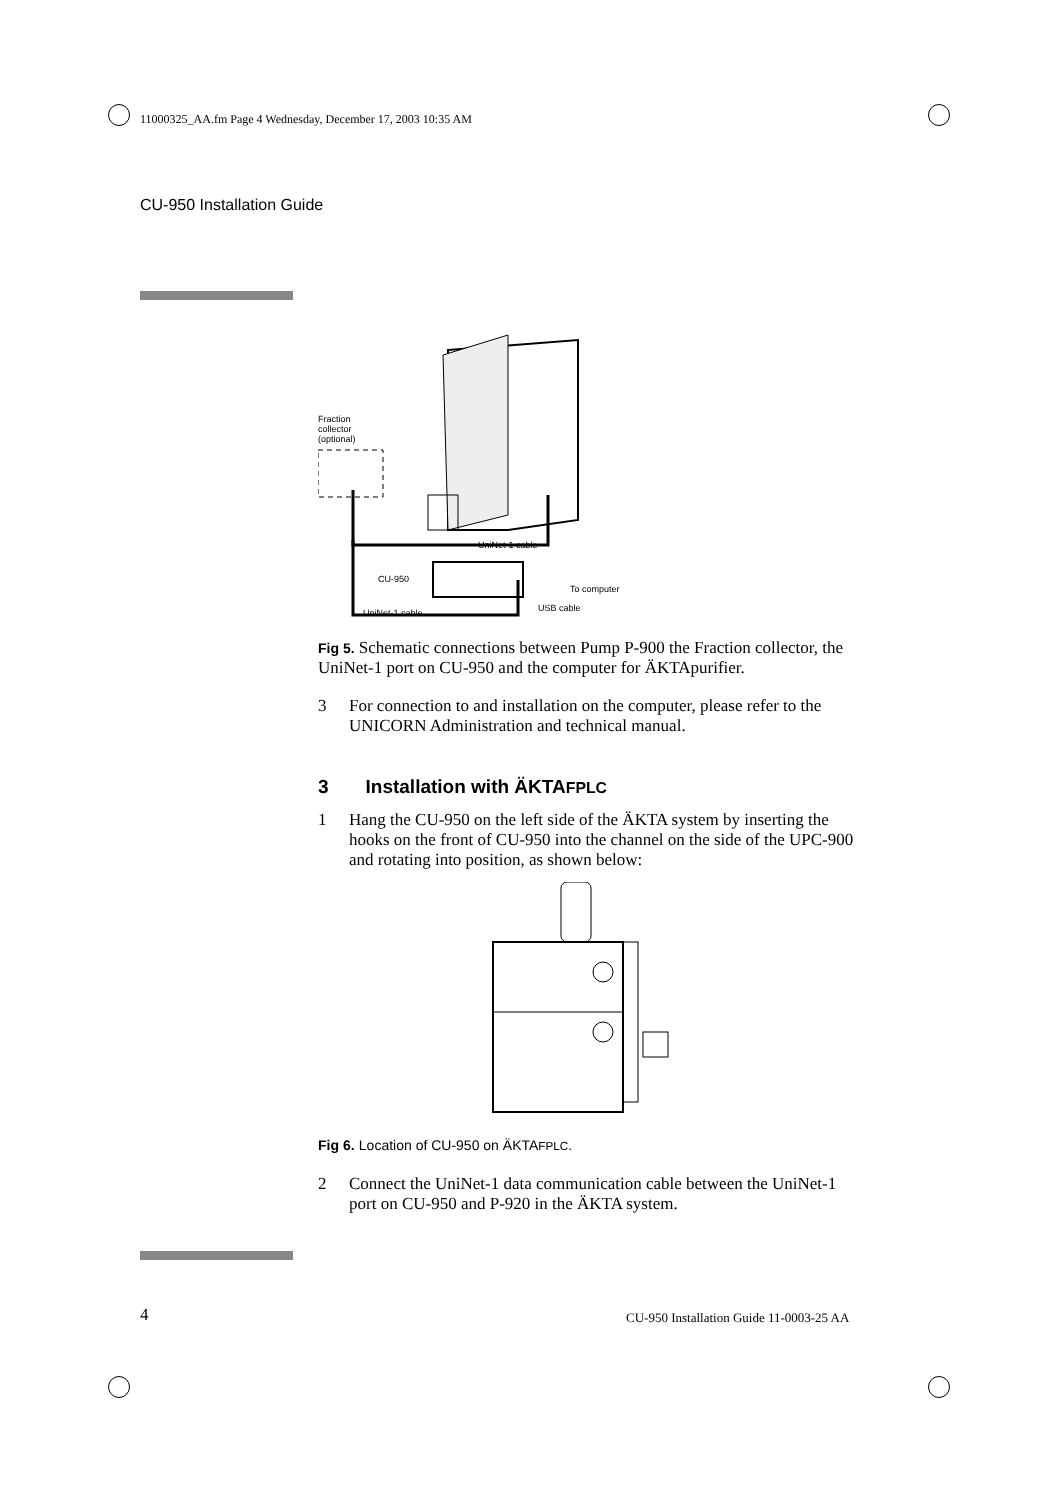11000325_AA.fm Page 4 Wednesday, December 17, 2003 10:35 AM
CU-950 Installation Guide
Fraction
collector
(optional)
UniNet-1 cable
CU-950
To computer
UniNet-1 cable
USB cable
Fig 5. Schematic connections between Pump P-900 the Fraction collector, the UniNet-1 port on CU-950 and the computer for ÄKTApurifier.
3 For connection to and installation on the computer, please refer to the UNICORN Administration and technical manual.
3 Installation with ÄKTAFPLC
1 Hang the CU-950 on the left side of the ÄKTA system by inserting the hooks on the front of CU-950 into the channel on the side of the UPC-900 and rotating into position, as shown below:
Fig 6. Location of CU-950 on ÄKTAFPLC.
2 Connect the UniNet-1 data communication cable between the UniNet-1 port on CU-950 and P-920 in the ÄKTA system.
4
CU-950 Installation Guide 11-0003-25 AA